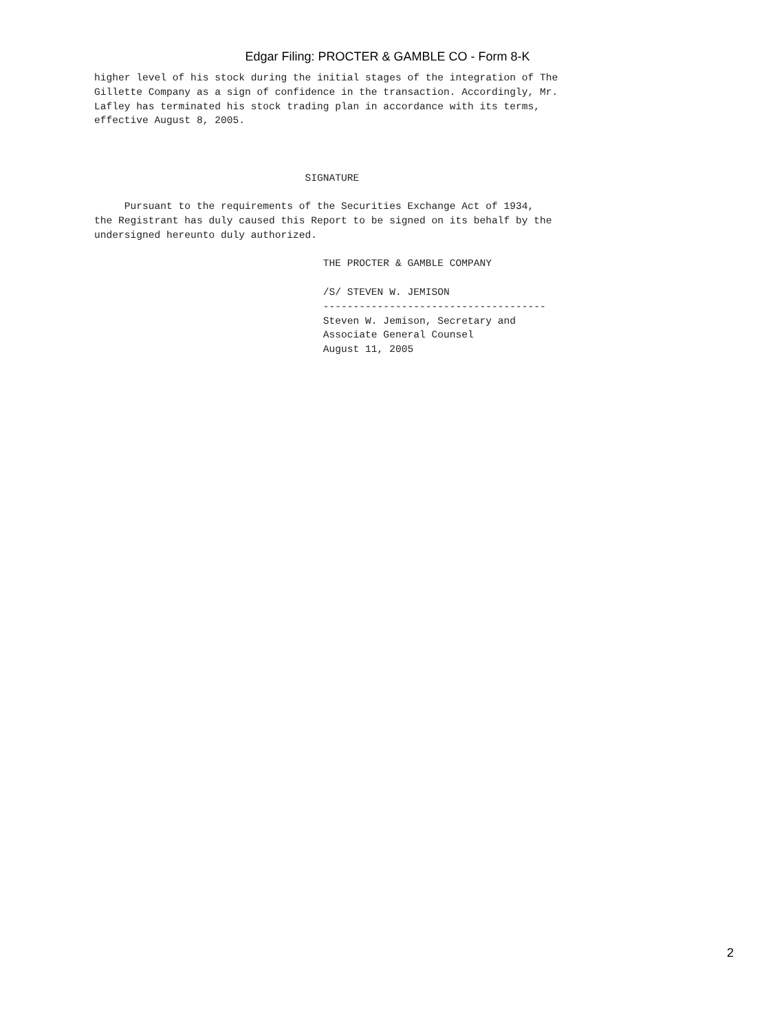Edgar Filing: PROCTER & GAMBLE CO - Form 8-K
higher level of his stock during the initial stages of the integration of The
Gillette Company as a sign of confidence in the transaction. Accordingly, Mr.
Lafley has terminated his stock trading plan in accordance with its terms,
effective August 8, 2005.



                                   SIGNATURE

     Pursuant to the requirements of the Securities Exchange Act of 1934,
the Registrant has duly caused this Report to be signed on its behalf by the
undersigned hereunto duly authorized.

                                      THE PROCTER & GAMBLE COMPANY

                                      /S/ STEVEN W. JEMISON
                                      -------------------------------------
                                      Steven W. Jemison, Secretary and
                                      Associate General Counsel
                                      August 11, 2005
2